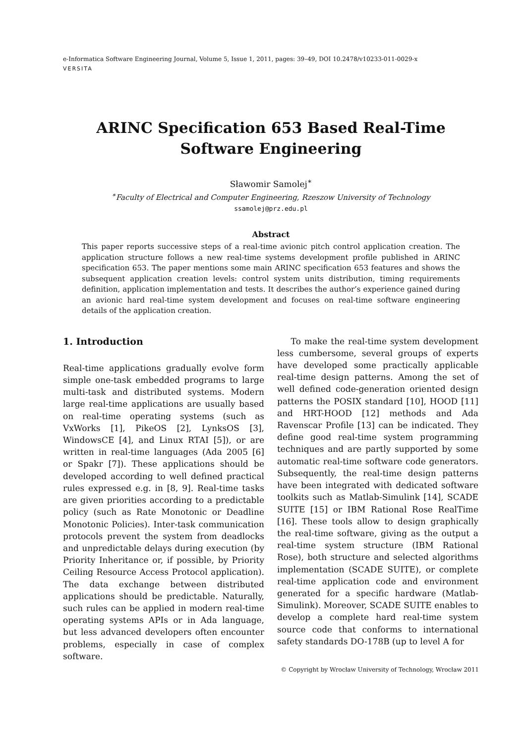e-Informatica Software Engineering Journal, Volume 5, Issue 1, 2011, pages: 39–49, DOI 10.2478/v10233-011-0029-x
VERSITA
ARINC Specification 653 Based Real-Time
Software Engineering
Sławomir Samolej<sup>∗</sup>
<sup>∗</sup>Faculty of Electrical and Computer Engineering, Rzeszow University of Technology
ssamolej@prz.edu.pl
Abstract
This paper reports successive steps of a real-time avionic pitch control application creation. The application structure follows a new real-time systems development profile published in ARINC specification 653. The paper mentions some main ARINC specification 653 features and shows the subsequent application creation levels: control system units distribution, timing requirements definition, application implementation and tests. It describes the author’s experience gained during an avionic hard real-time system development and focuses on real-time software engineering details of the application creation.
1. Introduction
Real-time applications gradually evolve form simple one-task embedded programs to large multi-task and distributed systems. Modern large real-time applications are usually based on real-time operating systems (such as VxWorks [1], PikeOS [2], LynksOS [3], WindowsCE [4], and Linux RTAI [5]), or are written in real-time languages (Ada 2005 [6] or Spakr [7]). These applications should be developed according to well defined practical rules expressed e.g. in [8, 9]. Real-time tasks are given priorities according to a predictable policy (such as Rate Monotonic or Deadline Monotonic Policies). Inter-task communication protocols prevent the system from deadlocks and unpredictable delays during execution (by Priority Inheritance or, if possible, by Priority Ceiling Resource Access Protocol application). The data exchange between distributed applications should be predictable. Naturally, such rules can be applied in modern real-time operating systems APIs or in Ada language, but less advanced developers often encounter problems, especially in case of complex software.
To make the real-time system development less cumbersome, several groups of experts have developed some practically applicable real-time design patterns. Among the set of well defined code-generation oriented design patterns the POSIX standard [10], HOOD [11] and HRT-HOOD [12] methods and Ada Ravenscar Profile [13] can be indicated. They define good real-time system programming techniques and are partly supported by some automatic real-time software code generators. Subsequently, the real-time design patterns have been integrated with dedicated software toolkits such as Matlab-Simulink [14], SCADE SUITE [15] or IBM Rational Rose RealTime [16]. These tools allow to design graphically the real-time software, giving as the output a real-time system structure (IBM Rational Rose), both structure and selected algorithms implementation (SCADE SUITE), or complete real-time application code and environment generated for a specific hardware (Matlab-Simulink). Moreover, SCADE SUITE enables to develop a complete hard real-time system source code that conforms to international safety standards DO-178B (up to level A for
© Copyright by Wrocław University of Technology, Wrocław 2011